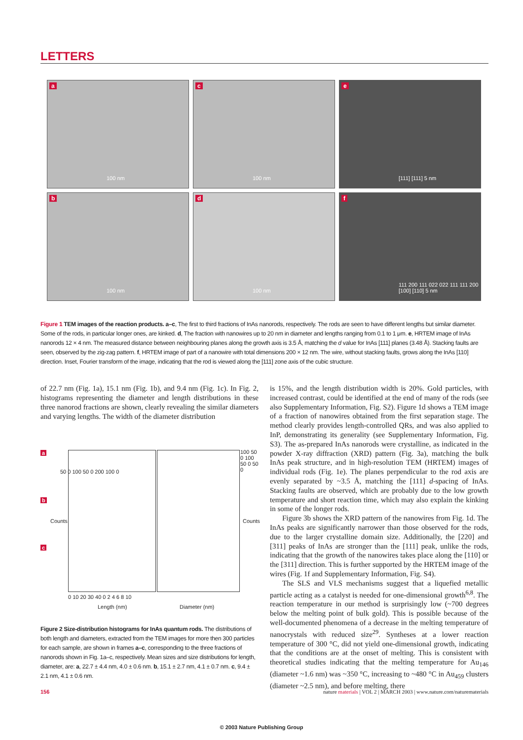LETTERS
a
100 nm
c
100 nm
e
[111] [111] 5 nm
b
100 nm
d
100 nm
f
111 200 111 022 022 111 111 200 [100] [110] 5 nm
Figure 1 TEM images of the reaction products. a–c, The first to third fractions of InAs nanorods, respectively. The rods are seen to have different lengths but similar diameter. Some of the rods, in particular longer ones, are kinked. d, The fraction with nanowires up to 20 nm in diameter and lengths ranging from 0.1 to 1 μm. e, HRTEM image of InAs nanorods 12 × 4 nm. The measured distance between neighbouring planes along the growth axis is 3.5 Å, matching the d value for InAs [111] planes (3.48 Å). Stacking faults are seen, observed by the zig-zag pattern. f, HRTEM image of part of a nanowire with total dimensions 200 × 12 nm. The wire, without stacking faults, grows along the InAs [110] direction. Inset, Fourier transform of the image, indicating that the rod is viewed along the [111] zone axis of the cubic structure.
of 22.7 nm (Fig. 1a), 15.1 nm (Fig. 1b), and 9.4 nm (Fig. 1c). In Fig. 2, histograms representing the diameter and length distributions in these three nanorod fractions are shown, clearly revealing the similar diameters and varying lengths. The width of the diameter distribution
a
b
c
Counts Counts
50 0 100 50 0 200 100 0
100 50 0 100 50 0 50 0
0 10 20 30 40 0 2 4 6 8 10
Length (nm) Diameter (nm)
Figure 2 Size-distribution histograms for InAs quantum rods. The distributions of both length and diameters, extracted from the TEM images for more then 300 particles for each sample, are shown in frames a–c, corresponding to the three fractions of nanorods shown in Fig. 1a–c, respectively. Mean sizes and size distributions for length, diameter, are: a, 22.7 ± 4.4 nm, 4.0 ± 0.6 nm. b, 15.1 ± 2.7 nm, 4.1 ± 0.7 nm. c, 9.4 ± 2.1 nm, 4.1 ± 0.6 nm.
is 15%, and the length distribution width is 20%. Gold particles, with increased contrast, could be identified at the end of many of the rods (see also Supplementary Information, Fig. S2). Figure 1d shows a TEM image of a fraction of nanowires obtained from the first separation stage. The method clearly provides length-controlled QRs, and was also applied to InP, demonstrating its generality (see Supplementary Information, Fig. S3). The as-prepared InAs nanorods were crystalline, as indicated in the powder X-ray diffraction (XRD) pattern (Fig. 3a), matching the bulk InAs peak structure, and in high-resolution TEM (HRTEM) images of individual rods (Fig. 1e). The planes perpendicular to the rod axis are evenly separated by ~3.5 Å, matching the [111] d-spacing of InAs. Stacking faults are observed, which are probably due to the low growth temperature and short reaction time, which may also explain the kinking in some of the longer rods.
Figure 3b shows the XRD pattern of the nanowires from Fig. 1d. The InAs peaks are significantly narrower than those observed for the rods, due to the larger crystalline domain size. Additionally, the [220] and [311] peaks of InAs are stronger than the [111] peak, unlike the rods, indicating that the growth of the nanowires takes place along the [110] or the [311] direction. This is further supported by the HRTEM image of the wires (Fig. 1f and Supplementary Information, Fig. S4).
The SLS and VLS mechanisms suggest that a liquefied metallic particle acting as a catalyst is needed for one-dimensional growth<sup>6,8</sup>. The reaction temperature in our method is surprisingly low (~700 degrees below the melting point of bulk gold). This is possible because of the well-documented phenomena of a decrease in the melting temperature of nanocrystals with reduced size<sup>29</sup>. Syntheses at a lower reaction temperature of 300 °C, did not yield one-dimensional growth, indicating that the conditions are at the onset of melting. This is consistent with theoretical studies indicating that the melting temperature for Au<sub>146</sub> (diameter ~1.6 nm) was ~350 °C, increasing to ~480 °C in Au<sub>459</sub> clusters (diameter ~2.5 nm), and before melting, there
156 nature materials | VOL 2 | MARCH 2003 | www.nature.com/naturematerials
© 2003 Nature Publishing Group